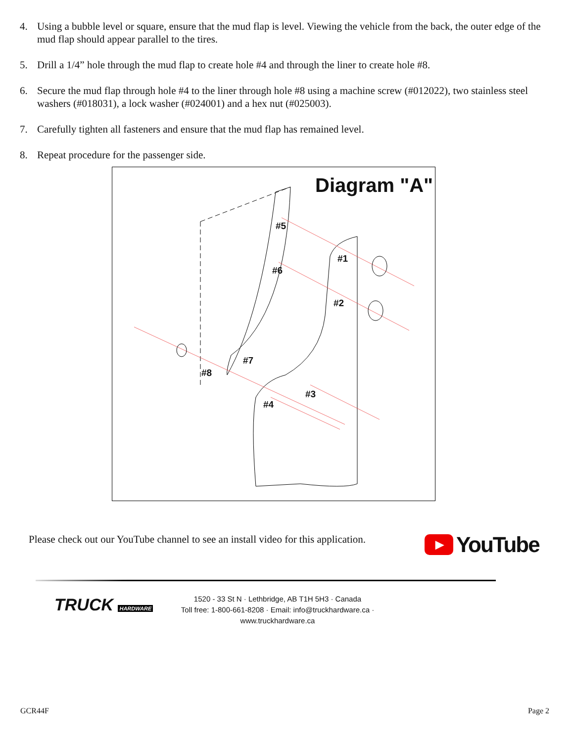4. Using a bubble level or square, ensure that the mud flap is level. Viewing the vehicle from the back, the outer edge of the mud flap should appear parallel to the tires.
5. Drill a 1/4” hole through the mud flap to create hole #4 and through the liner to create hole #8.
6. Secure the mud flap through hole #4 to the liner through hole #8 using a machine screw (#012022), two stainless steel washers (#018031), a lock washer (#024001) and a hex nut (#025003).
7. Carefully tighten all fasteners and ensure that the mud flap has remained level.
8. Repeat procedure for the passenger side.
Diagram "A"
#5
#1
#6
#2
#7
#8
#3
#4
Please check out our YouTube channel to see an install video for this application.
▶ YouTube
TRUCK HARDWARE
1520 - 33 St N · Lethbridge, AB T1H 5H3 · Canada
Toll free: 1-800-661-8208 · Email: info@truckhardware.ca · www.truckhardware.ca
GCR44F Page 2